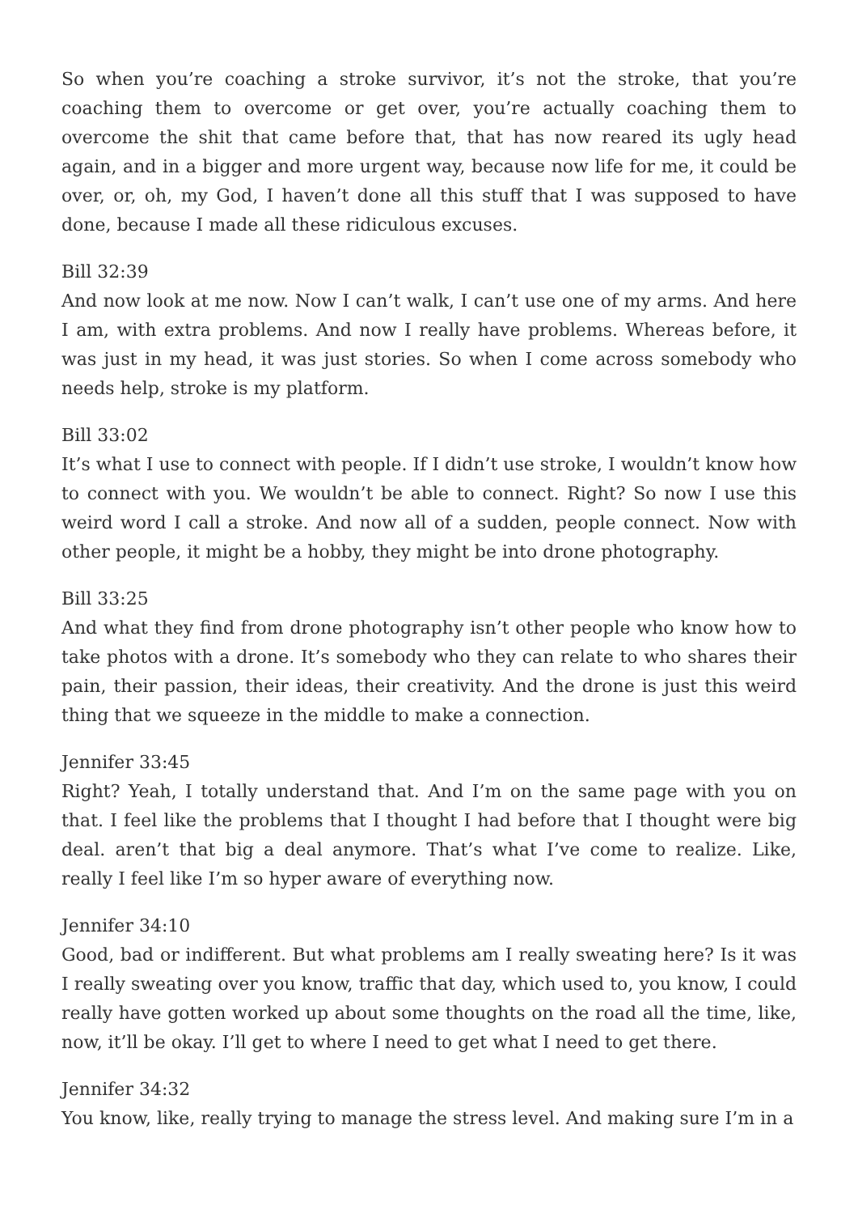So when you’re coaching a stroke survivor, it’s not the stroke, that you’re coaching them to overcome or get over, you’re actually coaching them to overcome the shit that came before that, that has now reared its ugly head again, and in a bigger and more urgent way, because now life for me, it could be over, or, oh, my God, I haven’t done all this stuff that I was supposed to have done, because I made all these ridiculous excuses.
Bill 32:39
And now look at me now. Now I can’t walk, I can’t use one of my arms. And here I am, with extra problems. And now I really have problems. Whereas before, it was just in my head, it was just stories. So when I come across somebody who needs help, stroke is my platform.
Bill 33:02
It’s what I use to connect with people. If I didn’t use stroke, I wouldn’t know how to connect with you. We wouldn’t be able to connect. Right? So now I use this weird word I call a stroke. And now all of a sudden, people connect. Now with other people, it might be a hobby, they might be into drone photography.
Bill 33:25
And what they find from drone photography isn’t other people who know how to take photos with a drone. It’s somebody who they can relate to who shares their pain, their passion, their ideas, their creativity. And the drone is just this weird thing that we squeeze in the middle to make a connection.
Jennifer 33:45
Right? Yeah, I totally understand that. And I’m on the same page with you on that. I feel like the problems that I thought I had before that I thought were big deal. aren’t that big a deal anymore. That’s what I’ve come to realize. Like, really I feel like I’m so hyper aware of everything now.
Jennifer 34:10
Good, bad or indifferent. But what problems am I really sweating here? Is it was I really sweating over you know, traffic that day, which used to, you know, I could really have gotten worked up about some thoughts on the road all the time, like, now, it’ll be okay. I’ll get to where I need to get what I need to get there.
Jennifer 34:32
You know, like, really trying to manage the stress level. And making sure I’m in a